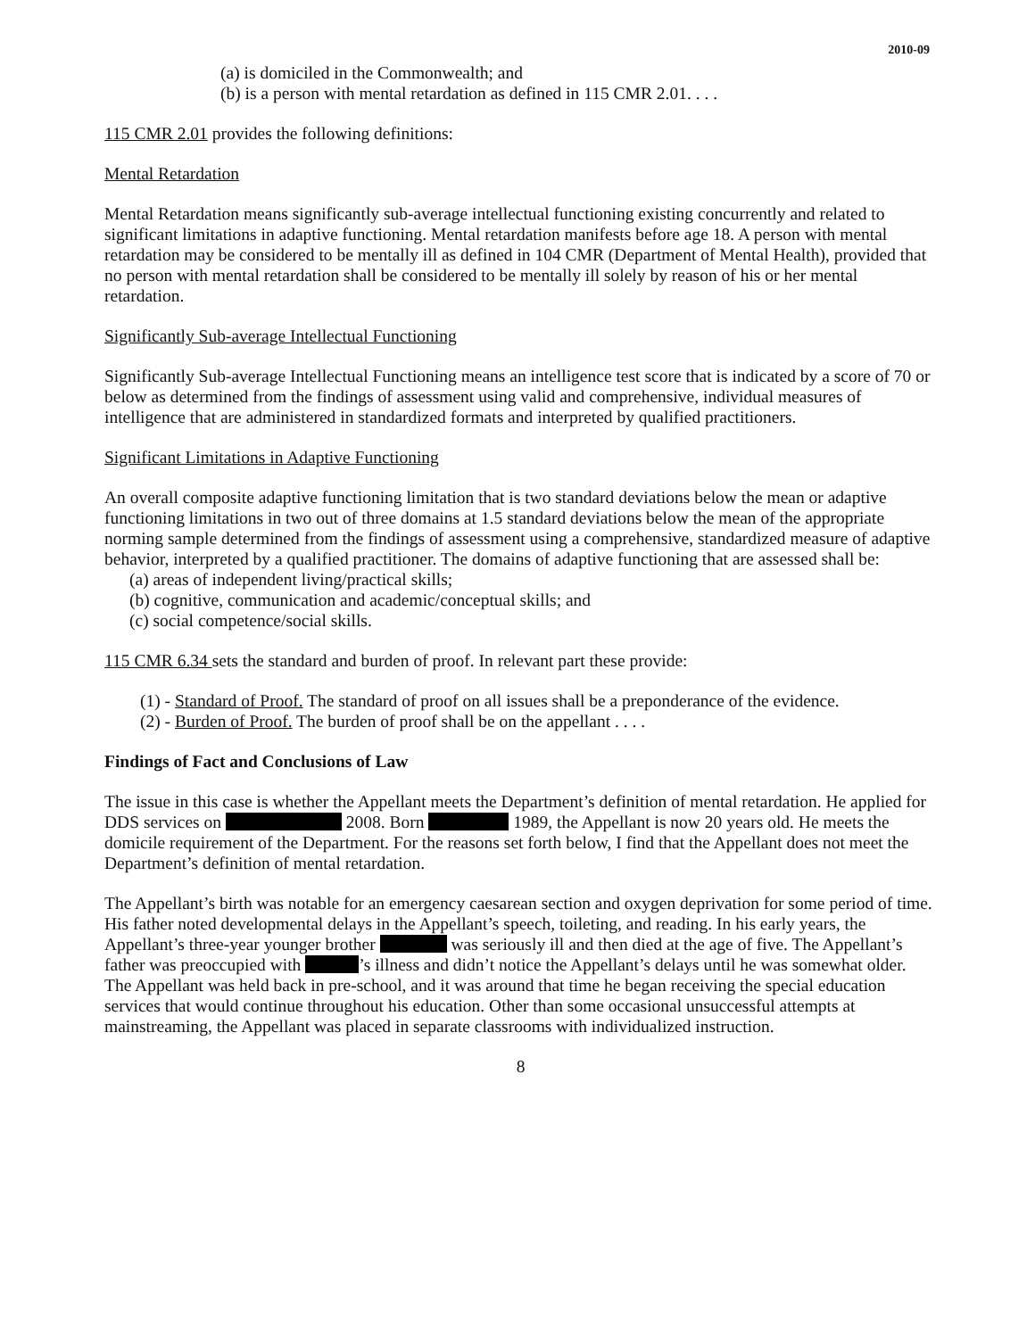2010-09
(a) is domiciled in the Commonwealth; and
(b) is a person with mental retardation as defined in 115 CMR 2.01. . . .
115 CMR 2.01 provides the following definitions:
Mental Retardation
Mental Retardation means significantly sub-average intellectual functioning existing concurrently and related to significant limitations in adaptive functioning. Mental retardation manifests before age 18. A person with mental retardation may be considered to be mentally ill as defined in 104 CMR (Department of Mental Health), provided that no person with mental retardation shall be considered to be mentally ill solely by reason of his or her mental retardation.
Significantly Sub-average Intellectual Functioning
Significantly Sub-average Intellectual Functioning means an intelligence test score that is indicated by a score of 70 or below as determined from the findings of assessment using valid and comprehensive, individual measures of intelligence that are administered in standardized formats and interpreted by qualified practitioners.
Significant Limitations in Adaptive Functioning
An overall composite adaptive functioning limitation that is two standard deviations below the mean or adaptive functioning limitations in two out of three domains at 1.5 standard deviations below the mean of the appropriate norming sample determined from the findings of assessment using a comprehensive, standardized measure of adaptive behavior, interpreted by a qualified practitioner. The domains of adaptive functioning that are assessed shall be:
(a) areas of independent living/practical skills;
(b) cognitive, communication and academic/conceptual skills; and
(c) social competence/social skills.
115 CMR 6.34 sets the standard and burden of proof. In relevant part these provide:
(1) - Standard of Proof. The standard of proof on all issues shall be a preponderance of the evidence.
(2) - Burden of Proof. The burden of proof shall be on the appellant . . . .
Findings of Fact and Conclusions of Law
The issue in this case is whether the Appellant meets the Department’s definition of mental retardation. He applied for DDS services on 2008. Born 1989, the Appellant is now 20 years old. He meets the domicile requirement of the Department. For the reasons set forth below, I find that the Appellant does not meet the Department’s definition of mental retardation.
The Appellant’s birth was notable for an emergency caesarean section and oxygen deprivation for some period of time. His father noted developmental delays in the Appellant’s speech, toileting, and reading. In his early years, the Appellant’s three-year younger brother was seriously ill and then died at the age of five. The Appellant’s father was preoccupied with ’s illness and didn’t notice the Appellant’s delays until he was somewhat older. The Appellant was held back in pre-school, and it was around that time he began receiving the special education services that would continue throughout his education. Other than some occasional unsuccessful attempts at mainstreaming, the Appellant was placed in separate classrooms with individualized instruction.
8